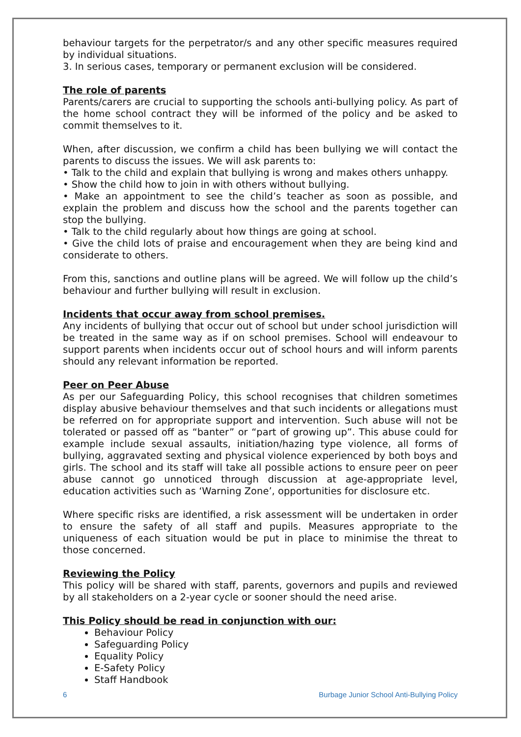behaviour targets for the perpetrator/s and any other specific measures required by individual situations.
3. In serious cases, temporary or permanent exclusion will be considered.
The role of parents
Parents/carers are crucial to supporting the schools anti-bullying policy. As part of the home school contract they will be informed of the policy and be asked to commit themselves to it.
When, after discussion, we confirm a child has been bullying we will contact the parents to discuss the issues. We will ask parents to:
• Talk to the child and explain that bullying is wrong and makes others unhappy.
• Show the child how to join in with others without bullying.
• Make an appointment to see the child’s teacher as soon as possible, and explain the problem and discuss how the school and the parents together can stop the bullying.
• Talk to the child regularly about how things are going at school.
• Give the child lots of praise and encouragement when they are being kind and considerate to others.
From this, sanctions and outline plans will be agreed. We will follow up the child’s behaviour and further bullying will result in exclusion.
Incidents that occur away from school premises.
Any incidents of bullying that occur out of school but under school jurisdiction will be treated in the same way as if on school premises. School will endeavour to support parents when incidents occur out of school hours and will inform parents should any relevant information be reported.
Peer on Peer Abuse
As per our Safeguarding Policy, this school recognises that children sometimes display abusive behaviour themselves and that such incidents or allegations must be referred on for appropriate support and intervention. Such abuse will not be tolerated or passed off as “banter” or “part of growing up”. This abuse could for example include sexual assaults, initiation/hazing type violence, all forms of bullying, aggravated sexting and physical violence experienced by both boys and girls. The school and its staff will take all possible actions to ensure peer on peer abuse cannot go unnoticed through discussion at age-appropriate level, education activities such as ‘Warning Zone’, opportunities for disclosure etc.
Where specific risks are identified, a risk assessment will be undertaken in order to ensure the safety of all staff and pupils. Measures appropriate to the uniqueness of each situation would be put in place to minimise the threat to those concerned.
Reviewing the Policy
This policy will be shared with staff, parents, governors and pupils and reviewed by all stakeholders on a 2-year cycle or sooner should the need arise.
This Policy should be read in conjunction with our:
Behaviour Policy
Safeguarding Policy
Equality Policy
E-Safety Policy
Staff Handbook
6 Burbage Junior School Anti-Bullying Policy